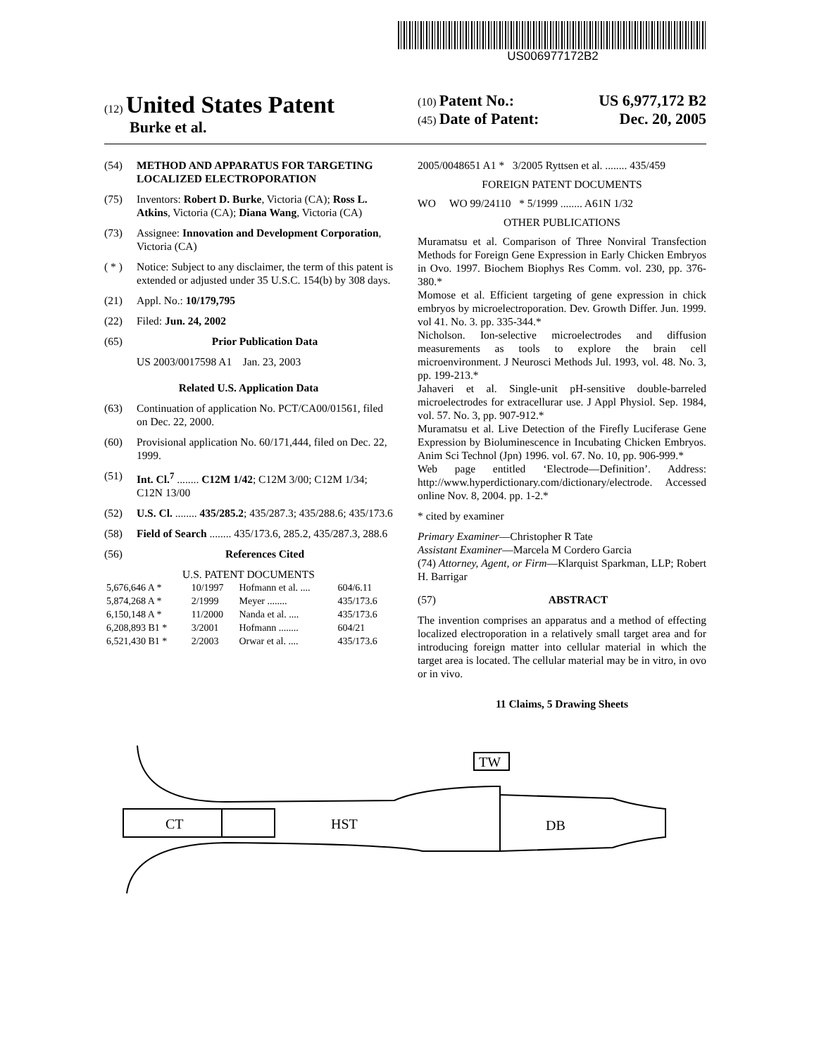US006977172B2
(12) United States Patent
Burke et al.
(10) Patent No.: US 6,977,172 B2
(45) Date of Patent: Dec. 20, 2005
(54) METHOD AND APPARATUS FOR TARGETING LOCALIZED ELECTROPORATION
(75) Inventors: Robert D. Burke, Victoria (CA); Ross L. Atkins, Victoria (CA); Diana Wang, Victoria (CA)
(73) Assignee: Innovation and Development Corporation, Victoria (CA)
( * )
Notice: Subject to any disclaimer, the term of this patent is extended or adjusted under 35 U.S.C. 154(b) by 308 days.
(21) Appl. No.: 10/179,795
(22) Filed: Jun. 24, 2002
(65) Prior Publication Data
US 2003/0017598 A1 Jan. 23, 2003
Related U.S. Application Data
(63) Continuation of application No. PCT/CA00/01561, filed on Dec. 22, 2000.
(60) Provisional application No. 60/171,444, filed on Dec. 22, 1999.
(51) Int. Cl.<sup>7</sup> ........ C12M 1/42; C12M 3/00; C12M 1/34; C12N 13/00
(52) U.S. Cl. ........ 435/285.2; 435/287.3; 435/288.6; 435/173.6
(58) Field of Search ........ 435/173.6, 285.2, 435/287.3, 288.6
(56) References Cited
U.S. PATENT DOCUMENTS
| 5,676,646 A * | 10/1997 | Hofmann et al. .... | 604/6.11 |
| 5,874,268 A * | 2/1999 | Meyer ........ | 435/173.6 |
| 6,150,148 A * | 11/2000 | Nanda et al. .... | 435/173.6 |
| 6,208,893 B1 * | 3/2001 | Hofmann ........ | 604/21 |
| 6,521,430 B1 * | 2/2003 | Orwar et al. .... | 435/173.6 |
2005/0048651 A1 * 3/2005 Ryttsen et al. ........ 435/459
FOREIGN PATENT DOCUMENTS
WO WO 99/24110 * 5/1999 ........ A61N 1/32
OTHER PUBLICATIONS
Muramatsu et al. Comparison of Three Nonviral Transfection Methods for Foreign Gene Expression in Early Chicken Embryos in Ovo. 1997. Biochem Biophys Res Comm. vol. 230, pp. 376-380.*
Momose et al. Efficient targeting of gene expression in chick embryos by microelectroporation. Dev. Growth Differ. Jun. 1999. vol 41. No. 3. pp. 335-344.*
Nicholson. Ion-selective microelectrodes and diffusion measurements as tools to explore the brain cell microenvironment. J Neurosci Methods Jul. 1993, vol. 48. No. 3, pp. 199-213.*
Jahaveri et al. Single-unit pH-sensitive double-barreled microelectrodes for extracellurar use. J Appl Physiol. Sep. 1984, vol. 57. No. 3, pp. 907-912.*
Muramatsu et al. Live Detection of the Firefly Luciferase Gene Expression by Bioluminescence in Incubating Chicken Embryos. Anim Sci Technol (Jpn) 1996. vol. 67. No. 10, pp. 906-999.*
Web page entitled ‘Electrode—Definition’. Address: http://www.hyperdictionary.com/dictionary/electrode. Accessed online Nov. 8, 2004. pp. 1-2.*
* cited by examiner
Primary Examiner—Christopher R Tate
Assistant Examiner—Marcela M Cordero Garcia
(74) Attorney, Agent, or Firm—Klarquist Sparkman, LLP; Robert H. Barrigar
(57) ABSTRACT
The invention comprises an apparatus and a method of effecting localized electroporation in a relatively small target area and for introducing foreign matter into cellular material in which the target area is located. The cellular material may be in vitro, in ovo or in vivo.
11 Claims, 5 Drawing Sheets
CT
HST
DB
TW